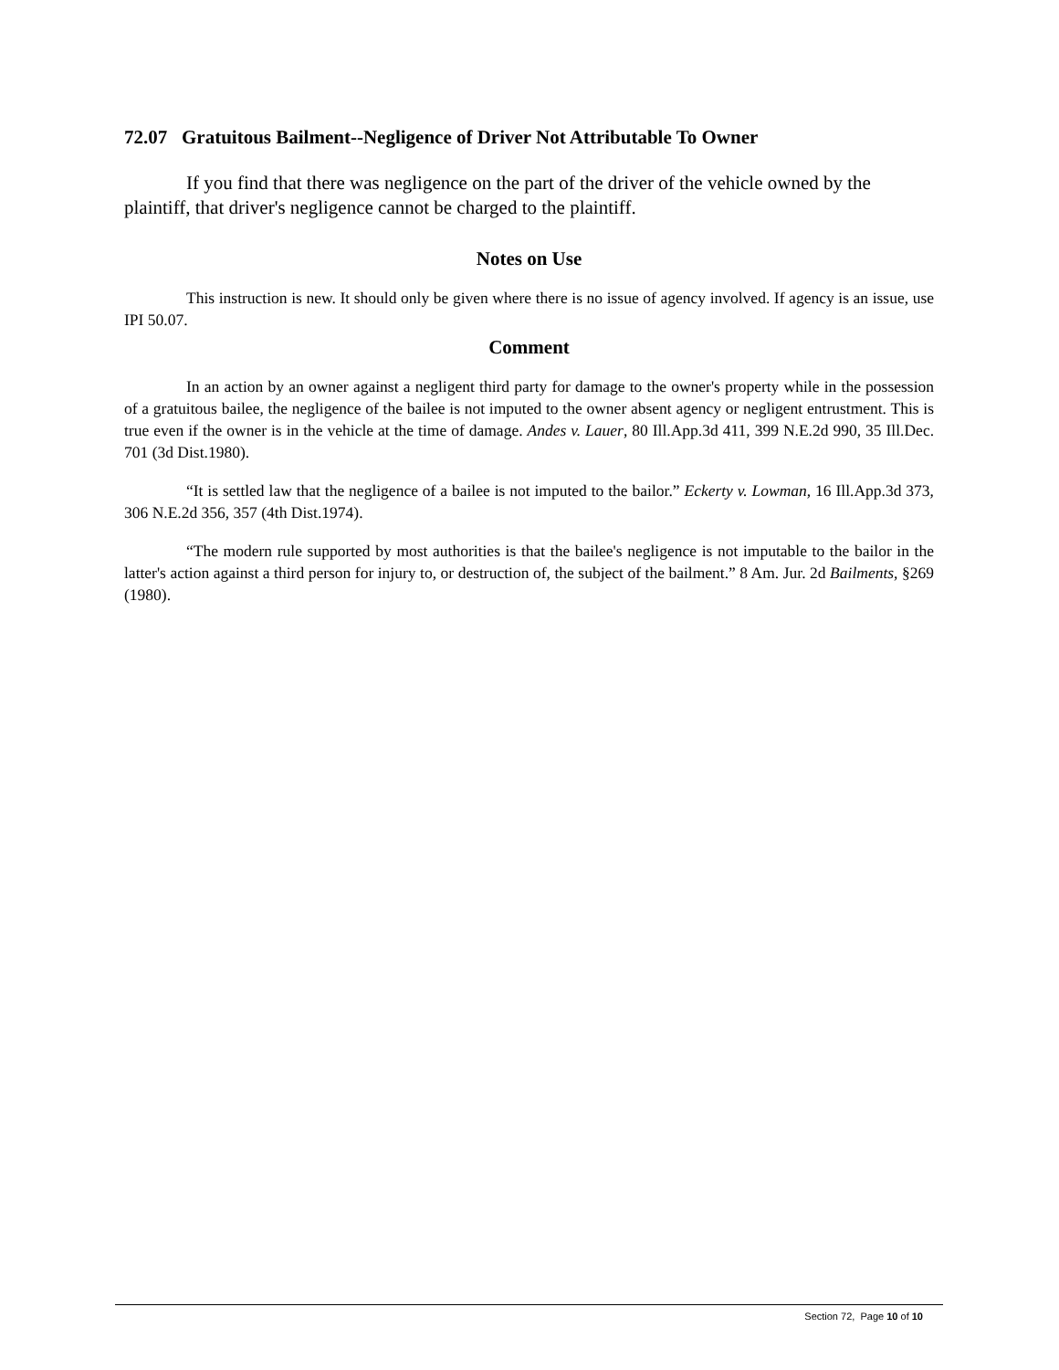72.07 Gratuitous Bailment--Negligence of Driver Not Attributable To Owner
If you find that there was negligence on the part of the driver of the vehicle owned by the plaintiff, that driver's negligence cannot be charged to the plaintiff.
Notes on Use
This instruction is new. It should only be given where there is no issue of agency involved. If agency is an issue, use IPI 50.07.
Comment
In an action by an owner against a negligent third party for damage to the owner's property while in the possession of a gratuitous bailee, the negligence of the bailee is not imputed to the owner absent agency or negligent entrustment. This is true even if the owner is in the vehicle at the time of damage. Andes v. Lauer, 80 Ill.App.3d 411, 399 N.E.2d 990, 35 Ill.Dec. 701 (3d Dist.1980).
“It is settled law that the negligence of a bailee is not imputed to the bailor.” Eckerty v. Lowman, 16 Ill.App.3d 373, 306 N.E.2d 356, 357 (4th Dist.1974).
“The modern rule supported by most authorities is that the bailee's negligence is not imputable to the bailor in the latter's action against a third person for injury to, or destruction of, the subject of the bailment.” 8 Am. Jur. 2d Bailments, §269 (1980).
Section 72, Page 10 of 10